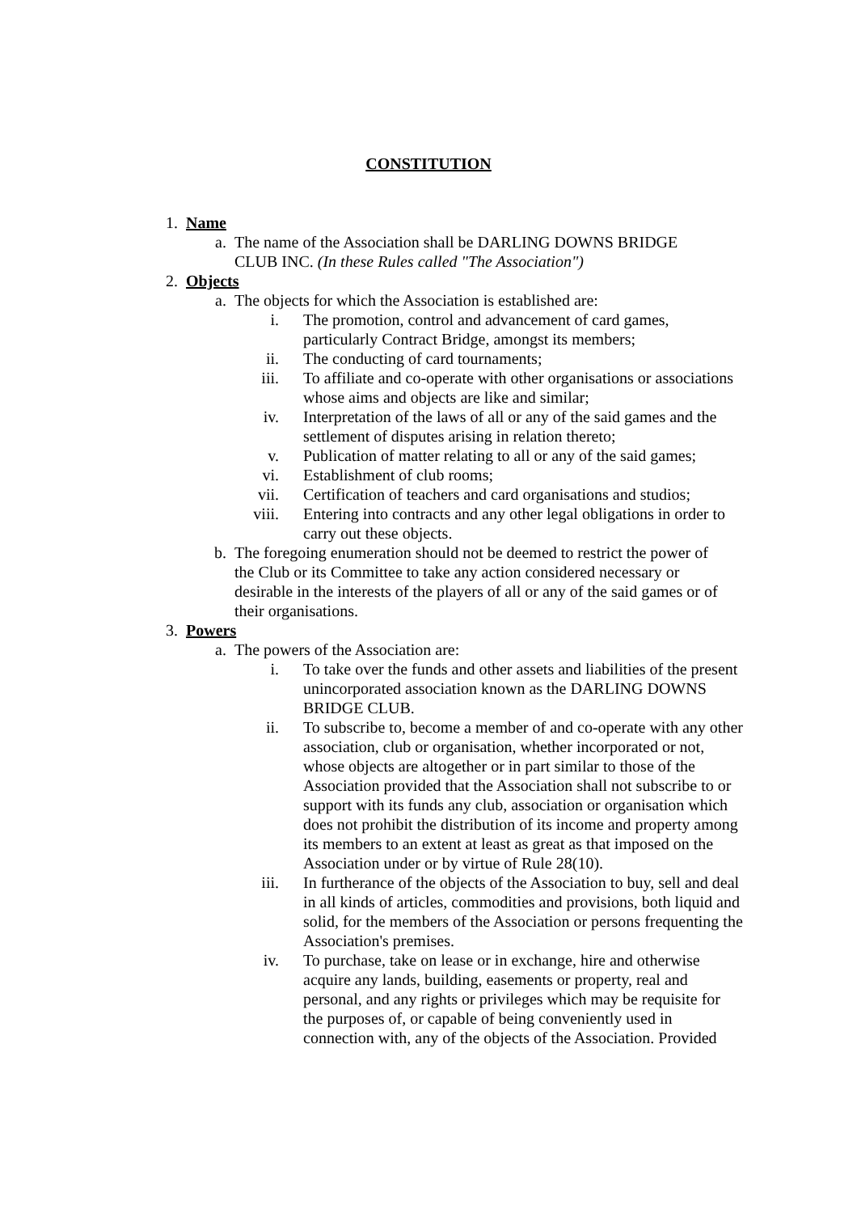CONSTITUTION
1. Name
a. The name of the Association shall be DARLING DOWNS BRIDGE CLUB INC. (In these Rules called "The Association")
2. Objects
a. The objects for which the Association is established are:
i. The promotion, control and advancement of card games, particularly Contract Bridge, amongst its members;
ii. The conducting of card tournaments;
iii. To affiliate and co-operate with other organisations or associations whose aims and objects are like and similar;
iv. Interpretation of the laws of all or any of the said games and the settlement of disputes arising in relation thereto;
v. Publication of matter relating to all or any of the said games;
vi. Establishment of club rooms;
vii. Certification of teachers and card organisations and studios;
viii. Entering into contracts and any other legal obligations in order to carry out these objects.
b. The foregoing enumeration should not be deemed to restrict the power of the Club or its Committee to take any action considered necessary or desirable in the interests of the players of all or any of the said games or of their organisations.
3. Powers
a. The powers of the Association are:
i. To take over the funds and other assets and liabilities of the present unincorporated association known as the DARLING DOWNS BRIDGE CLUB.
ii. To subscribe to, become a member of and co-operate with any other association, club or organisation, whether incorporated or not, whose objects are altogether or in part similar to those of the Association provided that the Association shall not subscribe to or support with its funds any club, association or organisation which does not prohibit the distribution of its income and property among its members to an extent at least as great as that imposed on the Association under or by virtue of Rule 28(10).
iii. In furtherance of the objects of the Association to buy, sell and deal in all kinds of articles, commodities and provisions, both liquid and solid, for the members of the Association or persons frequenting the Association's premises.
iv. To purchase, take on lease or in exchange, hire and otherwise acquire any lands, building, easements or property, real and personal, and any rights or privileges which may be requisite for the purposes of, or capable of being conveniently used in connection with, any of the objects of the Association. Provided